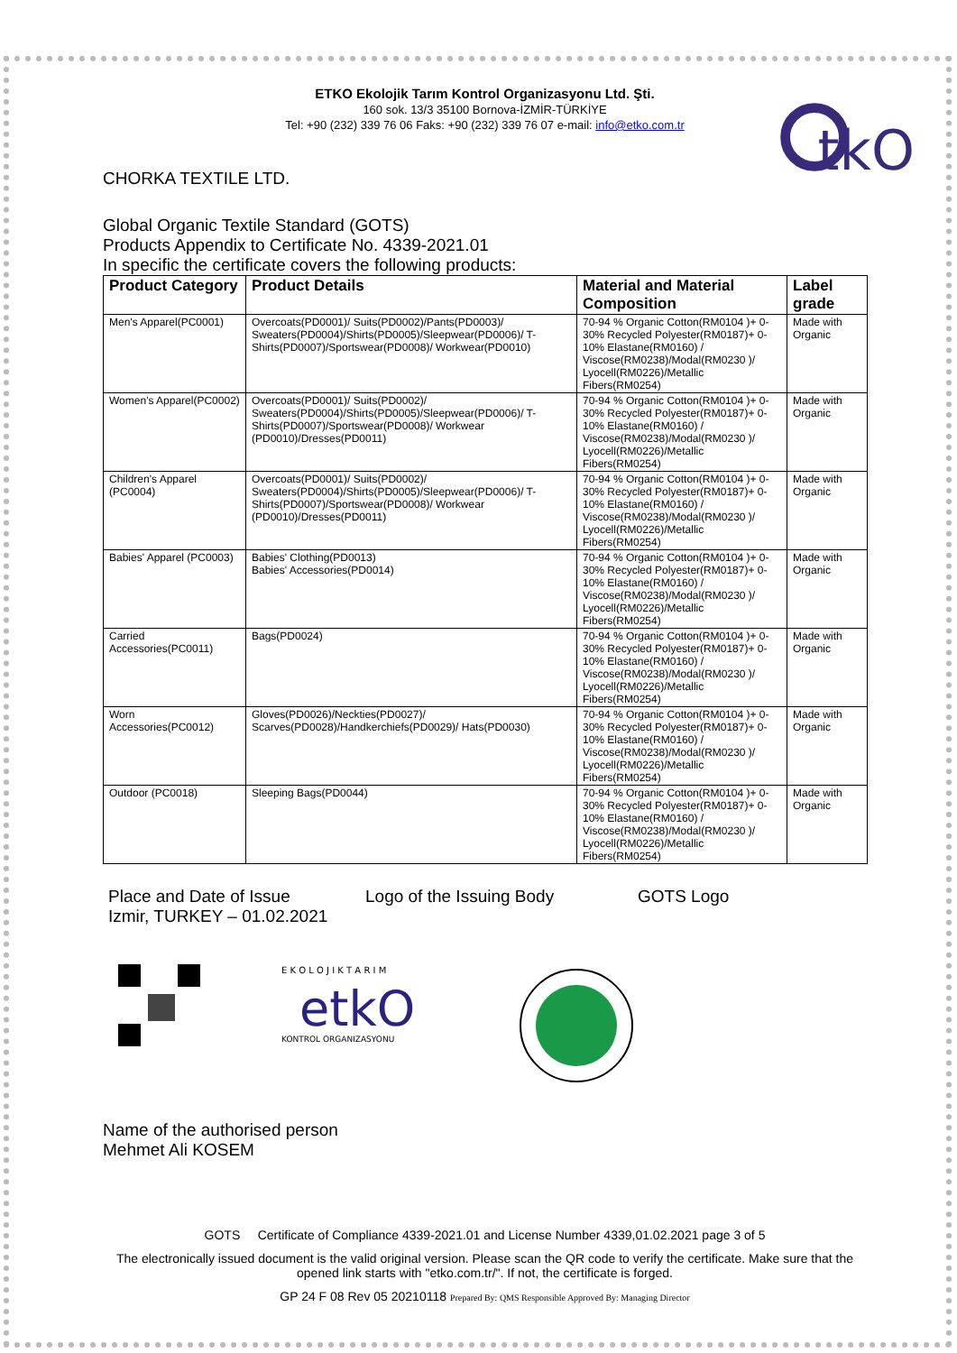tkO
ETKO Ekolojik Tarım Kontrol Organizasyonu Ltd. Şti.
160 sok. 13/3 35100 Bornova-İZMİR-TÜRKİYE
Tel: +90 (232) 339 76 06 Faks: +90 (232) 339 76 07 e-mail: info@etko.com.tr
CHORKA TEXTILE LTD.
Global Organic Textile Standard (GOTS)
Products Appendix to Certificate No. 4339-2021.01
In specific the certificate covers the following products:
| Product Category | Product Details | Material and Material Composition | Label grade |
| --- | --- | --- | --- |
| Men's Apparel(PC0001) | Overcoats(PD0001)/ Suits(PD0002)/Pants(PD0003)/ Sweaters(PD0004)/Shirts(PD0005)/Sleepwear(PD0006)/ T-Shirts(PD0007)/Sportswear(PD0008)/ Workwear(PD0010) | 70-94 % Organic Cotton(RM0104 )+ 0-30% Recycled Polyester(RM0187)+ 0-10% Elastane(RM0160) / Viscose(RM0238)/Modal(RM0230 )/ Lyocell(RM0226)/Metallic Fibers(RM0254) | Made with Organic |
| Women's Apparel(PC0002) | Overcoats(PD0001)/ Suits(PD0002)/ Sweaters(PD0004)/Shirts(PD0005)/Sleepwear(PD0006)/ T-Shirts(PD0007)/Sportswear(PD0008)/ Workwear (PD0010)/Dresses(PD0011) | 70-94 % Organic Cotton(RM0104 )+ 0-30% Recycled Polyester(RM0187)+ 0-10% Elastane(RM0160) / Viscose(RM0238)/Modal(RM0230 )/ Lyocell(RM0226)/Metallic Fibers(RM0254) | Made with Organic |
| Children's Apparel (PC0004) | Overcoats(PD0001)/ Suits(PD0002)/ Sweaters(PD0004)/Shirts(PD0005)/Sleepwear(PD0006)/ T-Shirts(PD0007)/Sportswear(PD0008)/ Workwear (PD0010)/Dresses(PD0011) | 70-94 % Organic Cotton(RM0104 )+ 0-30% Recycled Polyester(RM0187)+ 0-10% Elastane(RM0160) / Viscose(RM0238)/Modal(RM0230 )/ Lyocell(RM0226)/Metallic Fibers(RM0254) | Made with Organic |
| Babies' Apparel (PC0003) | Babies' Clothing(PD0013) Babies' Accessories(PD0014) | 70-94 % Organic Cotton(RM0104 )+ 0-30% Recycled Polyester(RM0187)+ 0-10% Elastane(RM0160) / Viscose(RM0238)/Modal(RM0230 )/ Lyocell(RM0226)/Metallic Fibers(RM0254) | Made with Organic |
| Carried Accessories(PC0011) | Bags(PD0024) | 70-94 % Organic Cotton(RM0104 )+ 0-30% Recycled Polyester(RM0187)+ 0-10% Elastane(RM0160) / Viscose(RM0238)/Modal(RM0230 )/ Lyocell(RM0226)/Metallic Fibers(RM0254) | Made with Organic |
| Worn Accessories(PC0012) | Gloves(PD0026)/Neckties(PD0027)/ Scarves(PD0028)/Handkerchiefs(PD0029)/ Hats(PD0030) | 70-94 % Organic Cotton(RM0104 )+ 0-30% Recycled Polyester(RM0187)+ 0-10% Elastane(RM0160) / Viscose(RM0238)/Modal(RM0230 )/ Lyocell(RM0226)/Metallic Fibers(RM0254) | Made with Organic |
| Outdoor (PC0018) | Sleeping Bags(PD0044) | 70-94 % Organic Cotton(RM0104 )+ 0-30% Recycled Polyester(RM0187)+ 0-10% Elastane(RM0160) / Viscose(RM0238)/Modal(RM0230 )/ Lyocell(RM0226)/Metallic Fibers(RM0254) | Made with Organic |
Place and Date of Issue
Izmir, TURKEY – 01.02.2021
Logo of the Issuing Body GOTS Logo
E K O L O J I K T A R I M
etkO
KONTROL ORGANIZASYONU
Name of the authorised person
Mehmet Ali KOSEM
GOTS Certificate of Compliance 4339-2021.01 and License Number 4339,01.02.2021 page 3 of 5
The electronically issued document is the valid original version. Please scan the QR code to verify the certificate. Make sure that the opened link starts with "etko.com.tr/". If not, the certificate is forged.
GP 24 F 08 Rev 05 20210118 Prepared By: QMS Responsible Approved By: Managing Director